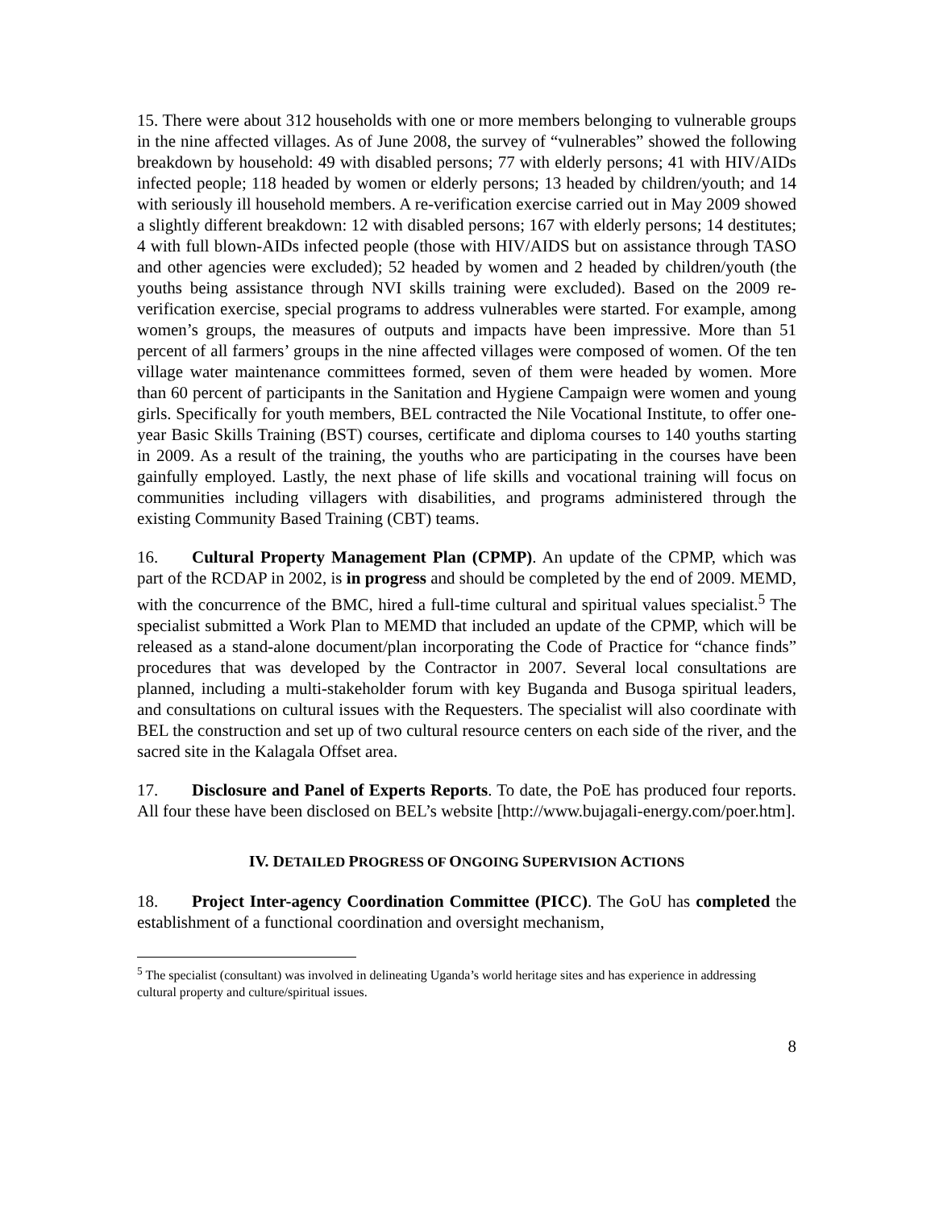15. There were about 312 households with one or more members belonging to vulnerable groups in the nine affected villages. As of June 2008, the survey of “vulnerables” showed the following breakdown by household: 49 with disabled persons; 77 with elderly persons; 41 with HIV/AIDs infected people; 118 headed by women or elderly persons; 13 headed by children/youth; and 14 with seriously ill household members. A re-verification exercise carried out in May 2009 showed a slightly different breakdown: 12 with disabled persons; 167 with elderly persons; 14 destitutes; 4 with full blown-AIDs infected people (those with HIV/AIDS but on assistance through TASO and other agencies were excluded); 52 headed by women and 2 headed by children/youth (the youths being assistance through NVI skills training were excluded). Based on the 2009 re-verification exercise, special programs to address vulnerables were started. For example, among women’s groups, the measures of outputs and impacts have been impressive. More than 51 percent of all farmers’ groups in the nine affected villages were composed of women. Of the ten village water maintenance committees formed, seven of them were headed by women. More than 60 percent of participants in the Sanitation and Hygiene Campaign were women and young girls. Specifically for youth members, BEL contracted the Nile Vocational Institute, to offer one-year Basic Skills Training (BST) courses, certificate and diploma courses to 140 youths starting in 2009. As a result of the training, the youths who are participating in the courses have been gainfully employed. Lastly, the next phase of life skills and vocational training will focus on communities including villagers with disabilities, and programs administered through the existing Community Based Training (CBT) teams.
16. Cultural Property Management Plan (CPMP). An update of the CPMP, which was part of the RCDAP in 2002, is in progress and should be completed by the end of 2009. MEMD, with the concurrence of the BMC, hired a full-time cultural and spiritual values specialist.<sup>5</sup> The specialist submitted a Work Plan to MEMD that included an update of the CPMP, which will be released as a stand-alone document/plan incorporating the Code of Practice for “chance finds” procedures that was developed by the Contractor in 2007. Several local consultations are planned, including a multi-stakeholder forum with key Buganda and Busoga spiritual leaders, and consultations on cultural issues with the Requesters. The specialist will also coordinate with BEL the construction and set up of two cultural resource centers on each side of the river, and the sacred site in the Kalagala Offset area.
17. Disclosure and Panel of Experts Reports. To date, the PoE has produced four reports. All four these have been disclosed on BEL’s website [http://www.bujagali-energy.com/poer.htm].
IV. DETAILED PROGRESS OF ONGOING SUPERVISION ACTIONS
18. Project Inter-agency Coordination Committee (PICC). The GoU has completed the establishment of a functional coordination and oversight mechanism,
<sup>5</sup> The specialist (consultant) was involved in delineating Uganda’s world heritage sites and has experience in addressing cultural property and culture/spiritual issues.
8